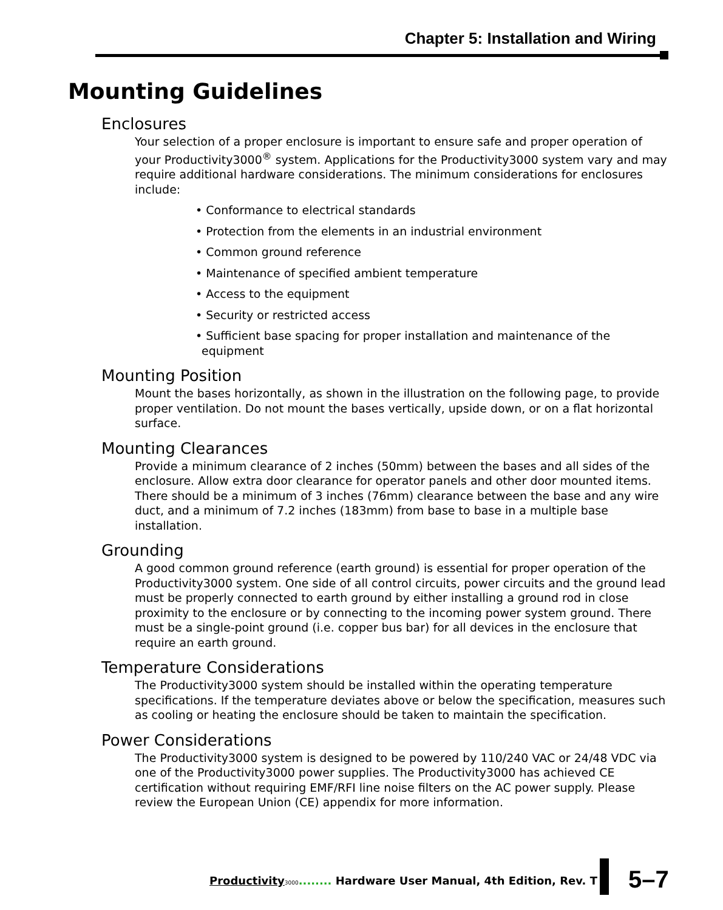Chapter 5: Installation and Wiring
Mounting Guidelines
Enclosures
Your selection of a proper enclosure is important to ensure safe and proper operation of your Productivity3000<sup>®</sup> system. Applications for the Productivity3000 system vary and may require additional hardware considerations. The minimum considerations for enclosures include:
• Conformance to electrical standards
• Protection from the elements in an industrial environment
• Common ground reference
• Maintenance of specified ambient temperature
• Access to the equipment
• Security or restricted access
• Sufficient base spacing for proper installation and maintenance of the equipment
Mounting Position
Mount the bases horizontally, as shown in the illustration on the following page, to provide proper ventilation. Do not mount the bases vertically, upside down, or on a flat horizontal surface.
Mounting Clearances
Provide a minimum clearance of 2 inches (50mm) between the bases and all sides of the enclosure. Allow extra door clearance for operator panels and other door mounted items. There should be a minimum of 3 inches (76mm) clearance between the base and any wire duct, and a minimum of 7.2 inches (183mm) from base to base in a multiple base installation.
Grounding
A good common ground reference (earth ground) is essential for proper operation of the Productivity3000 system. One side of all control circuits, power circuits and the ground lead must be properly connected to earth ground by either installing a ground rod in close proximity to the enclosure or by connecting to the incoming power system ground. There must be a single-point ground (i.e. copper bus bar) for all devices in the enclosure that require an earth ground.
Temperature Considerations
The Productivity3000 system should be installed within the operating temperature specifications. If the temperature deviates above or below the specification, measures such as cooling or heating the enclosure should be taken to maintain the specification.
Power Considerations
The Productivity3000 system is designed to be powered by 110/240 VAC or 24/48 VDC via one of the Productivity3000 power supplies. The Productivity3000 has achieved CE certification without requiring EMF/RFI line noise filters on the AC power supply. Please review the European Union (CE) appendix for more information.
Productivity 3000........ Hardware User Manual, 4th Edition, Rev. T
5–7